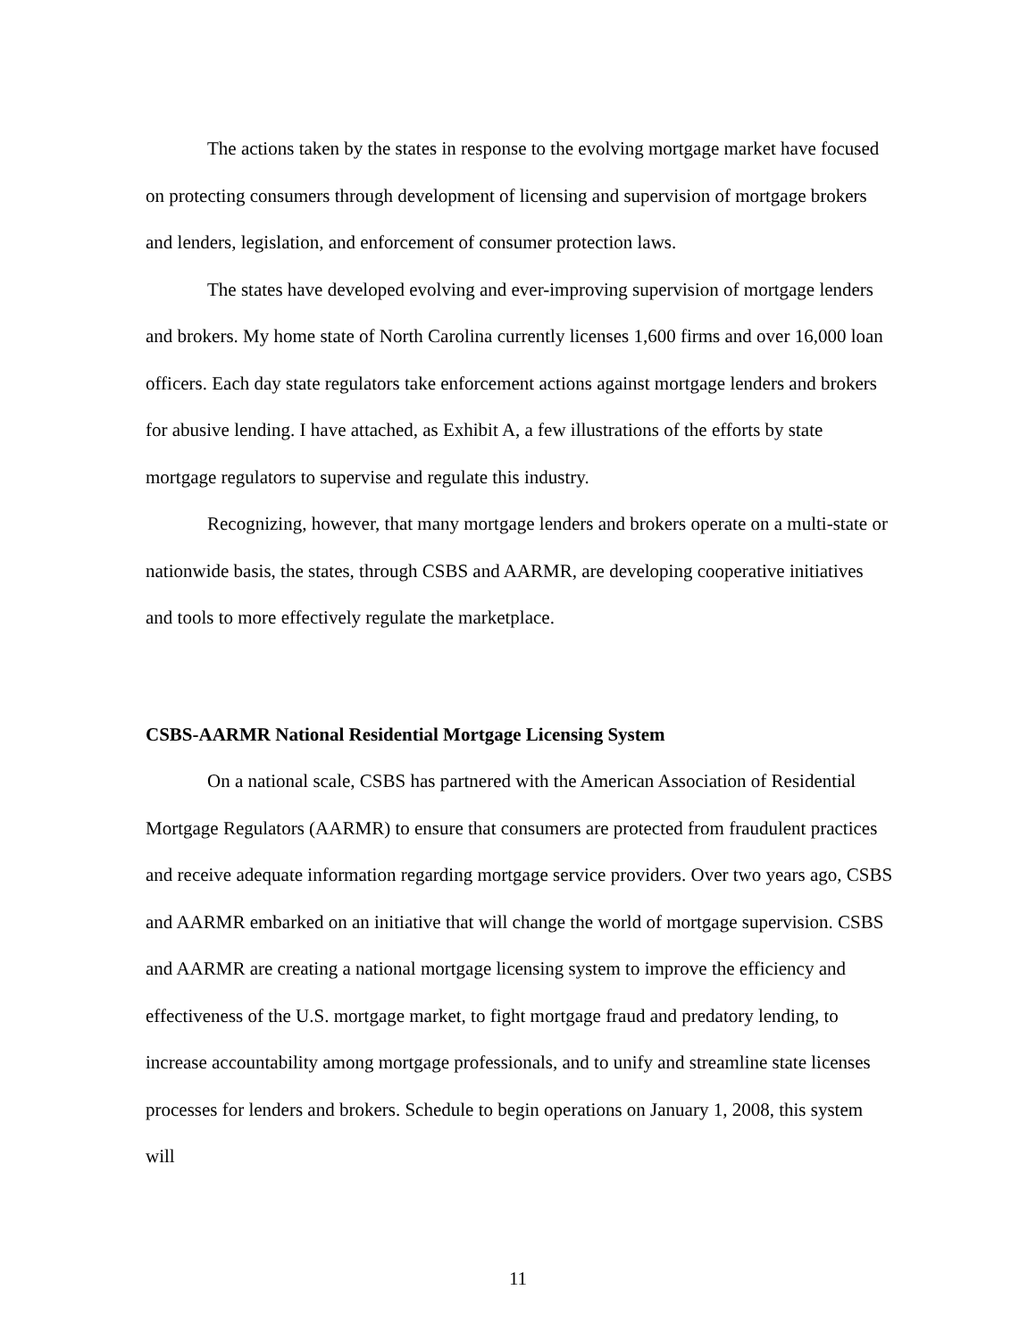The actions taken by the states in response to the evolving mortgage market have focused on protecting consumers through development of licensing and supervision of mortgage brokers and lenders, legislation, and enforcement of consumer protection laws.
The states have developed evolving and ever-improving supervision of mortgage lenders and brokers. My home state of North Carolina currently licenses 1,600 firms and over 16,000 loan officers. Each day state regulators take enforcement actions against mortgage lenders and brokers for abusive lending. I have attached, as Exhibit A, a few illustrations of the efforts by state mortgage regulators to supervise and regulate this industry.
Recognizing, however, that many mortgage lenders and brokers operate on a multi-state or nationwide basis, the states, through CSBS and AARMR, are developing cooperative initiatives and tools to more effectively regulate the marketplace.
CSBS-AARMR National Residential Mortgage Licensing System
On a national scale, CSBS has partnered with the American Association of Residential Mortgage Regulators (AARMR) to ensure that consumers are protected from fraudulent practices and receive adequate information regarding mortgage service providers. Over two years ago, CSBS and AARMR embarked on an initiative that will change the world of mortgage supervision. CSBS and AARMR are creating a national mortgage licensing system to improve the efficiency and effectiveness of the U.S. mortgage market, to fight mortgage fraud and predatory lending, to increase accountability among mortgage professionals, and to unify and streamline state licenses processes for lenders and brokers. Schedule to begin operations on January 1, 2008, this system will
11